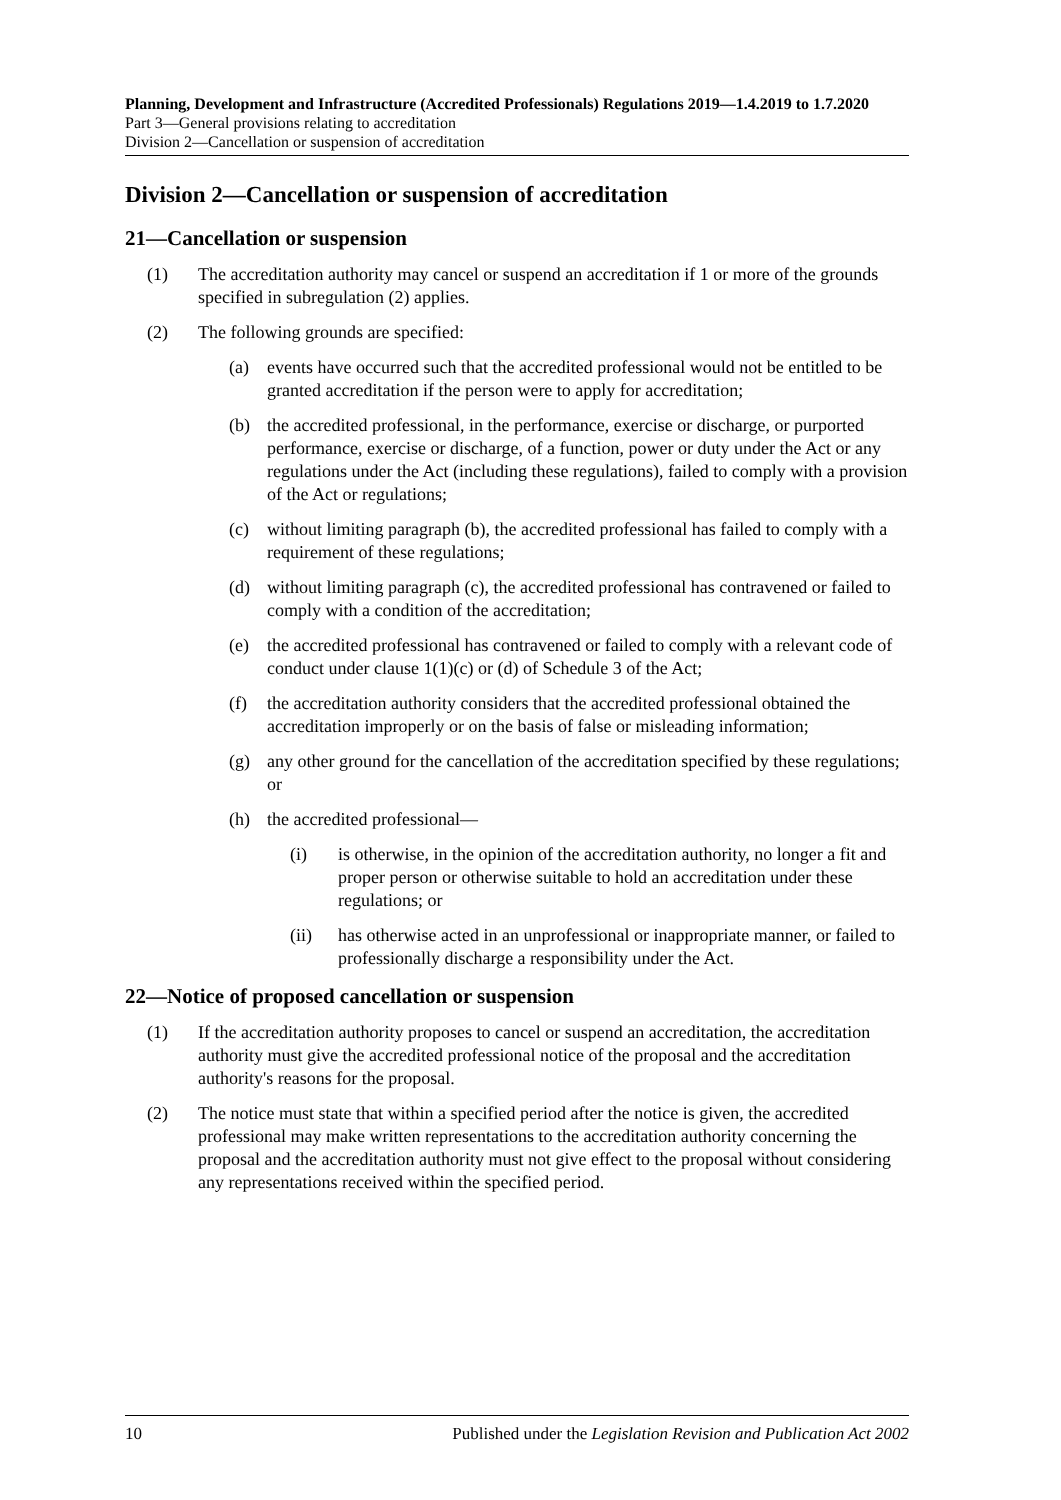Planning, Development and Infrastructure (Accredited Professionals) Regulations 2019—1.4.2019 to 1.7.2020
Part 3—General provisions relating to accreditation
Division 2—Cancellation or suspension of accreditation
Division 2—Cancellation or suspension of accreditation
21—Cancellation or suspension
(1) The accreditation authority may cancel or suspend an accreditation if 1 or more of the grounds specified in subregulation (2) applies.
(2) The following grounds are specified:
(a) events have occurred such that the accredited professional would not be entitled to be granted accreditation if the person were to apply for accreditation;
(b) the accredited professional, in the performance, exercise or discharge, or purported performance, exercise or discharge, of a function, power or duty under the Act or any regulations under the Act (including these regulations), failed to comply with a provision of the Act or regulations;
(c) without limiting paragraph (b), the accredited professional has failed to comply with a requirement of these regulations;
(d) without limiting paragraph (c), the accredited professional has contravened or failed to comply with a condition of the accreditation;
(e) the accredited professional has contravened or failed to comply with a relevant code of conduct under clause 1(1)(c) or (d) of Schedule 3 of the Act;
(f) the accreditation authority considers that the accredited professional obtained the accreditation improperly or on the basis of false or misleading information;
(g) any other ground for the cancellation of the accreditation specified by these regulations; or
(h) the accredited professional—
(i) is otherwise, in the opinion of the accreditation authority, no longer a fit and proper person or otherwise suitable to hold an accreditation under these regulations; or
(ii) has otherwise acted in an unprofessional or inappropriate manner, or failed to professionally discharge a responsibility under the Act.
22—Notice of proposed cancellation or suspension
(1) If the accreditation authority proposes to cancel or suspend an accreditation, the accreditation authority must give the accredited professional notice of the proposal and the accreditation authority's reasons for the proposal.
(2) The notice must state that within a specified period after the notice is given, the accredited professional may make written representations to the accreditation authority concerning the proposal and the accreditation authority must not give effect to the proposal without considering any representations received within the specified period.
10 Published under the Legislation Revision and Publication Act 2002